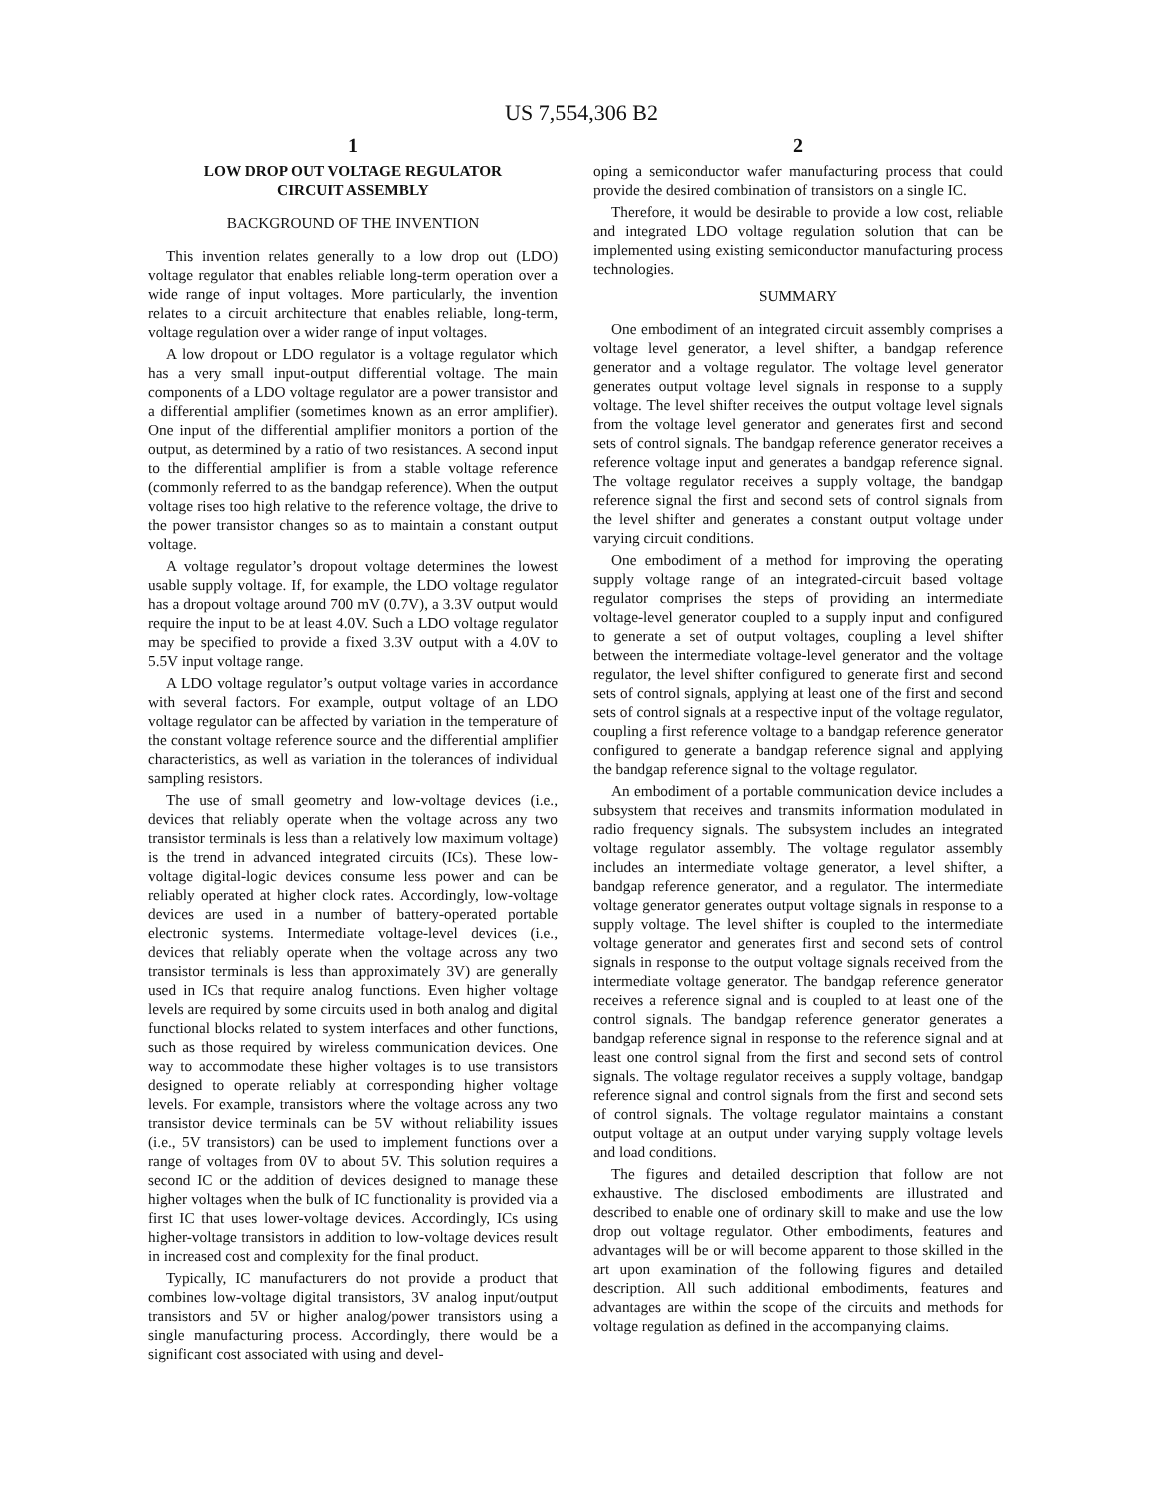US 7,554,306 B2
1
LOW DROP OUT VOLTAGE REGULATOR
CIRCUIT ASSEMBLY
BACKGROUND OF THE INVENTION
This invention relates generally to a low drop out (LDO) voltage regulator that enables reliable long-term operation over a wide range of input voltages. More particularly, the invention relates to a circuit architecture that enables reliable, long-term, voltage regulation over a wider range of input voltages.
A low dropout or LDO regulator is a voltage regulator which has a very small input-output differential voltage. The main components of a LDO voltage regulator are a power transistor and a differential amplifier (sometimes known as an error amplifier). One input of the differential amplifier monitors a portion of the output, as determined by a ratio of two resistances. A second input to the differential amplifier is from a stable voltage reference (commonly referred to as the bandgap reference). When the output voltage rises too high relative to the reference voltage, the drive to the power transistor changes so as to maintain a constant output voltage.
A voltage regulator’s dropout voltage determines the lowest usable supply voltage. If, for example, the LDO voltage regulator has a dropout voltage around 700 mV (0.7V), a 3.3V output would require the input to be at least 4.0V. Such a LDO voltage regulator may be specified to provide a fixed 3.3V output with a 4.0V to 5.5V input voltage range.
A LDO voltage regulator’s output voltage varies in accordance with several factors. For example, output voltage of an LDO voltage regulator can be affected by variation in the temperature of the constant voltage reference source and the differential amplifier characteristics, as well as variation in the tolerances of individual sampling resistors.
The use of small geometry and low-voltage devices (i.e., devices that reliably operate when the voltage across any two transistor terminals is less than a relatively low maximum voltage) is the trend in advanced integrated circuits (ICs). These low-voltage digital-logic devices consume less power and can be reliably operated at higher clock rates. Accordingly, low-voltage devices are used in a number of battery-operated portable electronic systems. Intermediate voltage-level devices (i.e., devices that reliably operate when the voltage across any two transistor terminals is less than approximately 3V) are generally used in ICs that require analog functions. Even higher voltage levels are required by some circuits used in both analog and digital functional blocks related to system interfaces and other functions, such as those required by wireless communication devices. One way to accommodate these higher voltages is to use transistors designed to operate reliably at corresponding higher voltage levels. For example, transistors where the voltage across any two transistor device terminals can be 5V without reliability issues (i.e., 5V transistors) can be used to implement functions over a range of voltages from 0V to about 5V. This solution requires a second IC or the addition of devices designed to manage these higher voltages when the bulk of IC functionality is provided via a first IC that uses lower-voltage devices. Accordingly, ICs using higher-voltage transistors in addition to low-voltage devices result in increased cost and complexity for the final product.
Typically, IC manufacturers do not provide a product that combines low-voltage digital transistors, 3V analog input/output transistors and 5V or higher analog/power transistors using a single manufacturing process. Accordingly, there would be a significant cost associated with using and devel-
2
oping a semiconductor wafer manufacturing process that could provide the desired combination of transistors on a single IC.
Therefore, it would be desirable to provide a low cost, reliable and integrated LDO voltage regulation solution that can be implemented using existing semiconductor manufacturing process technologies.
SUMMARY
One embodiment of an integrated circuit assembly comprises a voltage level generator, a level shifter, a bandgap reference generator and a voltage regulator. The voltage level generator generates output voltage level signals in response to a supply voltage. The level shifter receives the output voltage level signals from the voltage level generator and generates first and second sets of control signals. The bandgap reference generator receives a reference voltage input and generates a bandgap reference signal. The voltage regulator receives a supply voltage, the bandgap reference signal the first and second sets of control signals from the level shifter and generates a constant output voltage under varying circuit conditions.
One embodiment of a method for improving the operating supply voltage range of an integrated-circuit based voltage regulator comprises the steps of providing an intermediate voltage-level generator coupled to a supply input and configured to generate a set of output voltages, coupling a level shifter between the intermediate voltage-level generator and the voltage regulator, the level shifter configured to generate first and second sets of control signals, applying at least one of the first and second sets of control signals at a respective input of the voltage regulator, coupling a first reference voltage to a bandgap reference generator configured to generate a bandgap reference signal and applying the bandgap reference signal to the voltage regulator.
An embodiment of a portable communication device includes a subsystem that receives and transmits information modulated in radio frequency signals. The subsystem includes an integrated voltage regulator assembly. The voltage regulator assembly includes an intermediate voltage generator, a level shifter, a bandgap reference generator, and a regulator. The intermediate voltage generator generates output voltage signals in response to a supply voltage. The level shifter is coupled to the intermediate voltage generator and generates first and second sets of control signals in response to the output voltage signals received from the intermediate voltage generator. The bandgap reference generator receives a reference signal and is coupled to at least one of the control signals. The bandgap reference generator generates a bandgap reference signal in response to the reference signal and at least one control signal from the first and second sets of control signals. The voltage regulator receives a supply voltage, bandgap reference signal and control signals from the first and second sets of control signals. The voltage regulator maintains a constant output voltage at an output under varying supply voltage levels and load conditions.
The figures and detailed description that follow are not exhaustive. The disclosed embodiments are illustrated and described to enable one of ordinary skill to make and use the low drop out voltage regulator. Other embodiments, features and advantages will be or will become apparent to those skilled in the art upon examination of the following figures and detailed description. All such additional embodiments, features and advantages are within the scope of the circuits and methods for voltage regulation as defined in the accompanying claims.